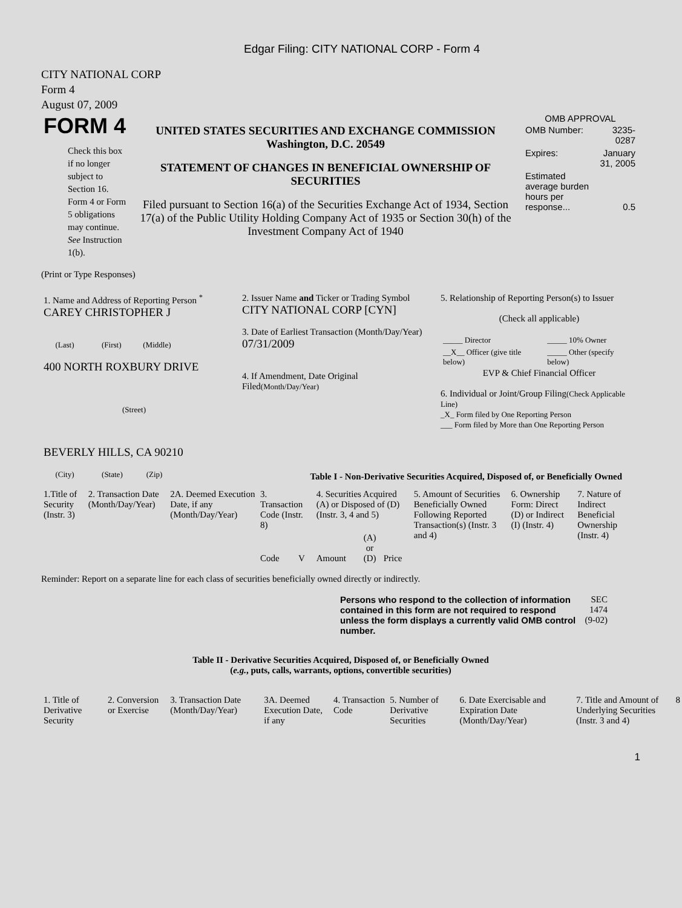Edgar Filing: CITY NATIONAL CORP - Form 4
CITY NATIONAL CORP
Form 4
August 07, 2009
| FORM 4 Check this box if no longer subject to Section 16. Form 4 or Form 5 obligations may continue. See Instruction 1(b). | UNITED STATES SECURITIES AND EXCHANGE COMMISSION Washington, D.C. 20549 STATEMENT OF CHANGES IN BENEFICIAL OWNERSHIP OF SECURITIES Filed pursuant to Section 16(a) of the Securities Exchange Act of 1934, Section 17(a) of the Public Utility Holding Company Act of 1935 or Section 30(h) of the Investment Company Act of 1940 | OMB APPROVAL / OMB Number: / 3235-0287 / / Expires: / January 31, 2005 / / Estimated average burden hours per response... / 0.5 / |
(Print or Type Responses)
| 1. Name and Address of Reporting Person <sup>*</sup> CAREY CHRISTOPHER J (Last) (First) (Middle) 400 NORTH ROXBURY DRIVE (Street) BEVERLY HILLS, CA 90210 (City) (State) (Zip) | 2. Issuer Name and Ticker or Trading Symbol CITY NATIONAL CORP [CYN] 3. Date of Earliest Transaction (Month/Day/Year) 07/31/2009 4. If Amendment, Date Original Filed (Month/Day/Year) | 5. Relationship of Reporting Person(s) to Issuer (Check all applicable) / _____ Director / _____ 10% Owner / / __X__ Officer (give title below) / _____ Other (specify below) / EVP & Chief Financial Officer 6. Individual or Joint/Group Filing (Check Applicable Line) _X_ Form filed by One Reporting Person ___ Form filed by More than One Reporting Person |
Table I - Non-Derivative Securities Acquired, Disposed of, or Beneficially Owned
| 1.Title of Security (Instr. 3) | 2. Transaction Date (Month/Day/Year) | 2A. Deemed Execution Date, if any (Month/Day/Year) | 3. Transaction Code (Instr. 8) | | 4. Securities Acquired (A) or Disposed of (D) (Instr. 3, 4 and 5) | | | 5. Amount of Securities Beneficially Owned Following Reported Transaction(s) (Instr. 3 and 4) | 6. Ownership Form: Direct (D) or Indirect (I) (Instr. 4) | 7. Nature of Indirect Beneficial Ownership (Instr. 4) |
| | | | Code | V | Amount | (A) or (D) | Price | | | |
Reminder: Report on a separate line for each class of securities beneficially owned directly or indirectly.
| Persons who respond to the collection of information contained in this form are not required to respond unless the form displays a currently valid OMB control number. | SEC 1474 (9-02) |
Table II - Derivative Securities Acquired, Disposed of, or Beneficially Owned
(e.g., puts, calls, warrants, options, convertible securities)
| 1. Title of Derivative Security | 2. Conversion or Exercise | 3. Transaction Date (Month/Day/Year) | 3A. Deemed Execution Date, if any | 4. Transaction Code | 5. Number of Derivative Securities | 6. Date Exercisable and Expiration Date (Month/Day/Year) | 7. Title and Amount of Underlying Securities (Instr. 3 and 4) | 8 |
1